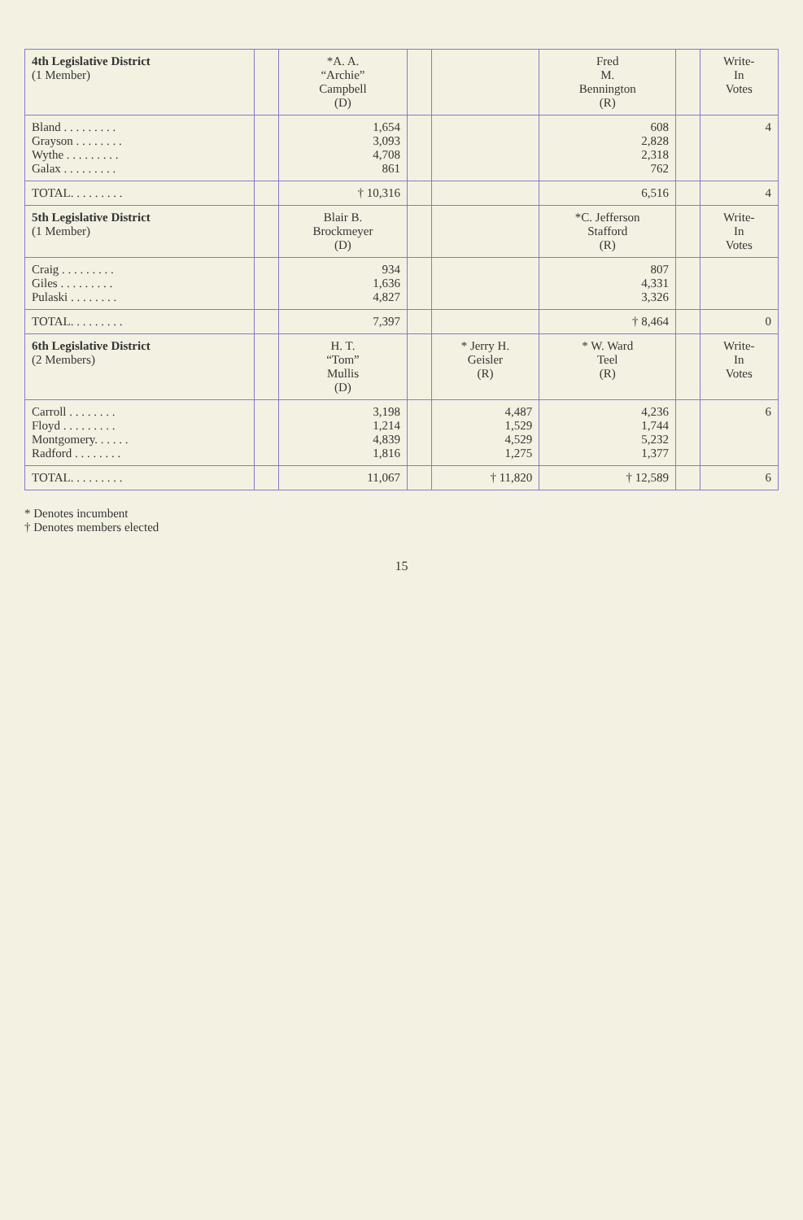| 4th Legislative District (1 Member) | | *A. A. “Archie” Campbell (D) | | | Fred M. Bennington (R) | | Write- In Votes |
| --- | --- | --- | --- | --- | --- | --- | --- |
| Bland . . . . . . . . . Grayson . . . . . . . . Wythe . . . . . . . . . Galax . . . . . . . . . | | 1,654 3,093 4,708 861 | | | 608 2,828 2,318 762 | | 4 |
| TOTAL. . . . . . . . . | | † 10,316 | | | 6,516 | | 4 |
| 5th Legislative District (1 Member) | | Blair B. Brockmeyer (D) | | | *C. Jefferson Stafford (R) | | Write- In Votes |
| Craig . . . . . . . . . Giles . . . . . . . . . Pulaski . . . . . . . . | | 934 1,636 4,827 | | | 807 4,331 3,326 | | |
| TOTAL. . . . . . . . . | | 7,397 | | | † 8,464 | | 0 |
| 6th Legislative District (2 Members) | | H. T. “Tom” Mullis (D) | | * Jerry H. Geisler (R) | * W. Ward Teel (R) | | Write- In Votes |
| Carroll . . . . . . . . Floyd . . . . . . . . . Montgomery. . . . . . Radford . . . . . . . . | | 3,198 1,214 4,839 1,816 | | 4,487 1,529 4,529 1,275 | 4,236 1,744 5,232 1,377 | | 6 |
| TOTAL. . . . . . . . . | | 11,067 | | † 11,820 | † 12,589 | | 6 |
* Denotes incumbent
† Denotes members elected
15